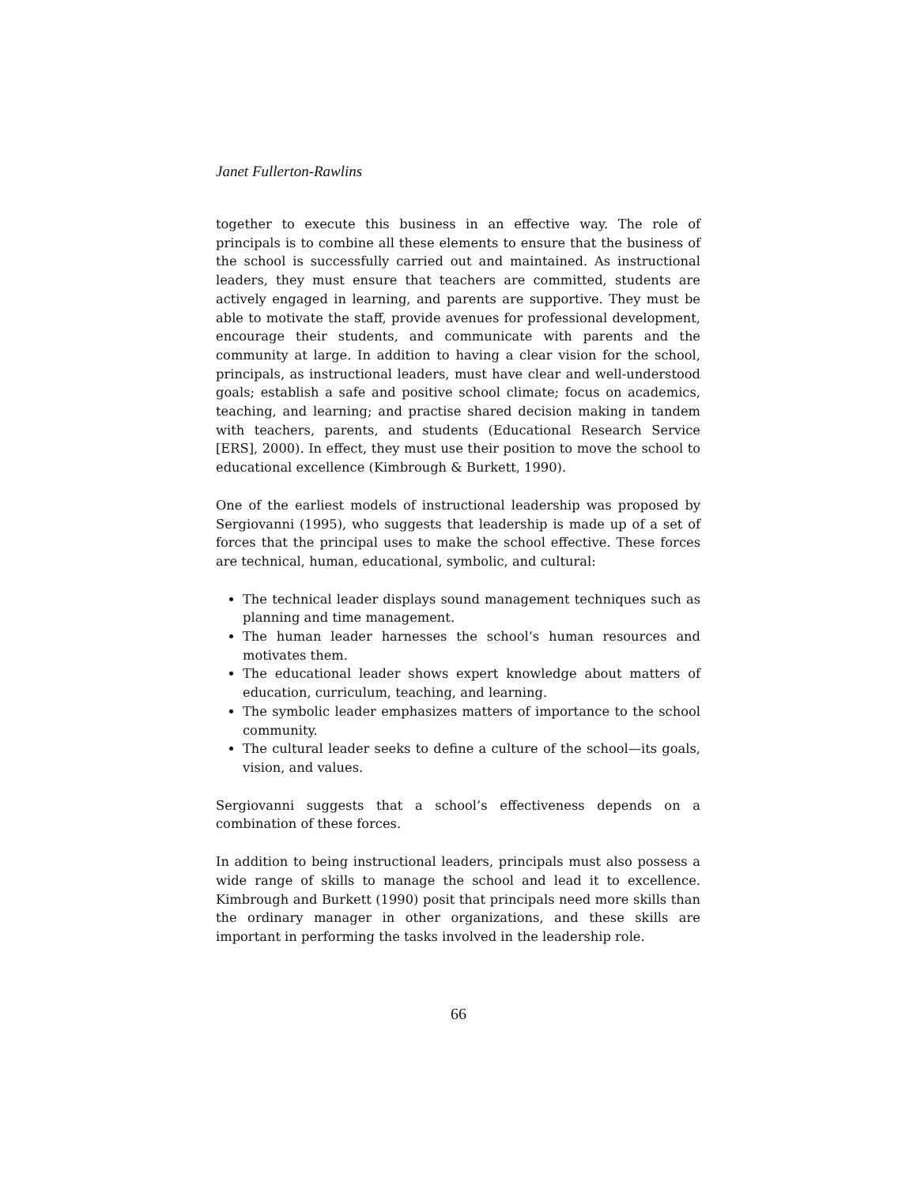Janet Fullerton-Rawlins
together to execute this business in an effective way. The role of principals is to combine all these elements to ensure that the business of the school is successfully carried out and maintained. As instructional leaders, they must ensure that teachers are committed, students are actively engaged in learning, and parents are supportive. They must be able to motivate the staff, provide avenues for professional development, encourage their students, and communicate with parents and the community at large. In addition to having a clear vision for the school, principals, as instructional leaders, must have clear and well-understood goals; establish a safe and positive school climate; focus on academics, teaching, and learning; and practise shared decision making in tandem with teachers, parents, and students (Educational Research Service [ERS], 2000). In effect, they must use their position to move the school to educational excellence (Kimbrough & Burkett, 1990).
One of the earliest models of instructional leadership was proposed by Sergiovanni (1995), who suggests that leadership is made up of a set of forces that the principal uses to make the school effective. These forces are technical, human, educational, symbolic, and cultural:
The technical leader displays sound management techniques such as planning and time management.
The human leader harnesses the school’s human resources and motivates them.
The educational leader shows expert knowledge about matters of education, curriculum, teaching, and learning.
The symbolic leader emphasizes matters of importance to the school community.
The cultural leader seeks to define a culture of the school—its goals, vision, and values.
Sergiovanni suggests that a school’s effectiveness depends on a combination of these forces.
In addition to being instructional leaders, principals must also possess a wide range of skills to manage the school and lead it to excellence. Kimbrough and Burkett (1990) posit that principals need more skills than the ordinary manager in other organizations, and these skills are important in performing the tasks involved in the leadership role.
66